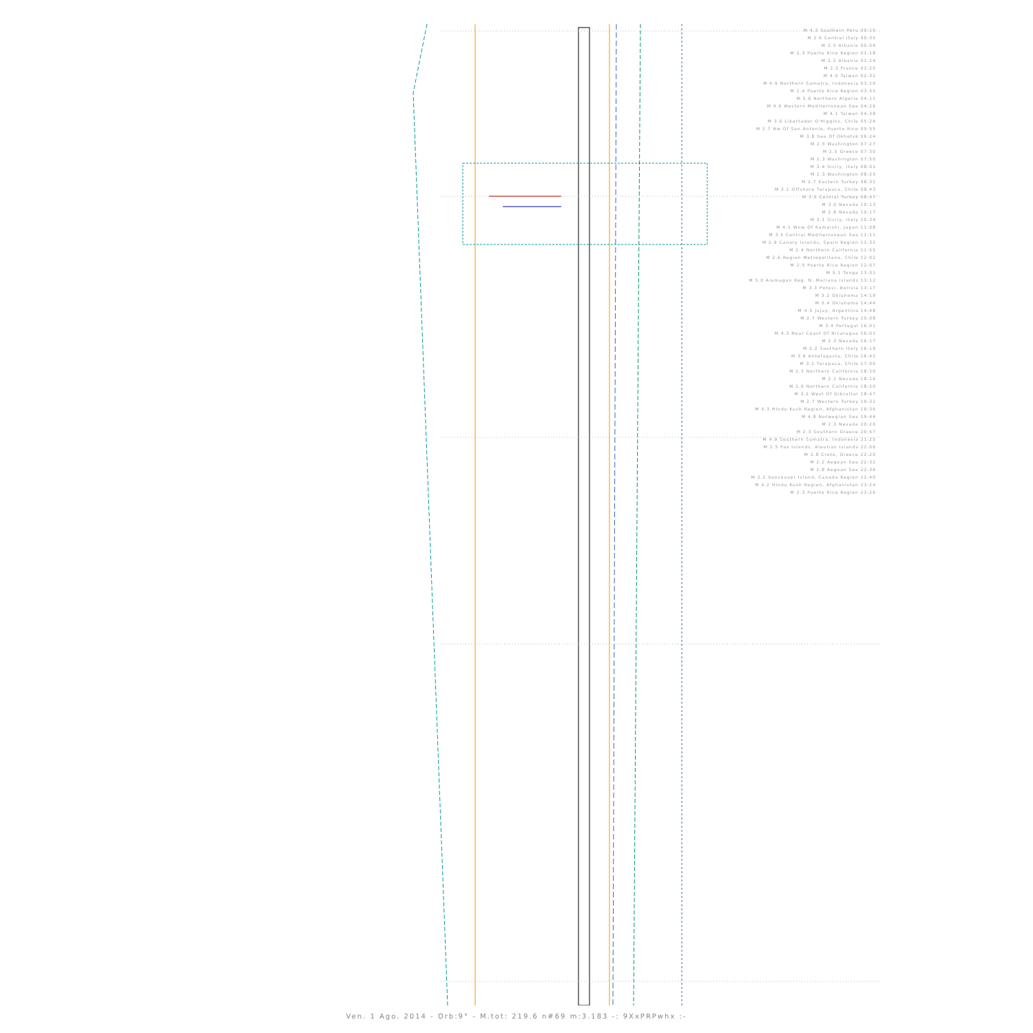M 4.3 Southern Peru 00:10
M 2.6 Central Italy 00:35
M 2.5 Albania 00:59
M 2.3 Puerto Rico Region 01:18
M 2.2 Albania 01:24
M 2.3 France 02:25
M 4.0 Taiwan 02:32
M 4.9 Northern Sumatra, Indonesia 03:10
M 2.4 Puerto Rico Region 03:55
M 5.6 Northern Algeria 04:11
M 4.6 Western Mediterranean Sea 04:26
M 4.1 Taiwan 04:38
M 3.0 Libertador O'Higgins, Chile 05:24
M 2.7 Nw Of San Antonio, Puerto Rico 05:55
M 3.8 Sea Of Okhotsk 06:24
M 2.5 Washington 07:27
M 2.5 Greece 07:30
M 2.3 Washington 07:50
M 3.4 Sicily, Italy 08:01
M 2.3 Washington 08:25
M 2.7 Eastern Turkey 08:32
M 3.1 Offshore Tarapaca, Chile 08:43
M 3.0 Central Turkey 08:47
M 3.0 Nevada 10:13
M 2.8 Nevada 10:17
M 3.1 Sicily, Italy 10:34
M 4.1 Wnw Of Kamaishi, Japan 11:08
M 3.5 Central Mediterranean Sea 11:11
M 2.9 Canary Islands, Spain Region 11:32
M 2.4 Northern California 11:55
M 2.6 Region Metropolitana, Chile 12:02
M 2.5 Puerto Rico Region 12:07
M 5.1 Tonga 13:01
M 5.0 Alamagan Reg. N. Mariana Islands 13:12
M 3.3 Potosi, Bolivia 13:17
M 3.2 Oklahoma 14:19
M 3.4 Oklahoma 14:44
M 4.5 Jujuy, Argentina 14:48
M 2.7 Western Turkey 15:08
M 3.4 Portugal 16:01
M 4.3 Near Coast Of Nicaragua 16:01
M 2.3 Nevada 16:17
M 2.2 Southern Italy 16:19
M 3.9 Antofagasta, Chile 16:42
M 3.1 Tarapaca, Chile 17:06
M 2.3 Northern California 18:10
M 2.1 Nevada 18:16
M 2.6 Northern California 18:20
M 3.2 West Of Gibraltar 18:47
M 2.7 Western Turkey 19:32
M 4.3 Hindu Kush Region, Afghanistan 19:36
M 4.8 Norwegian Sea 19:44
M 2.3 Nevada 20:20
M 2.3 Southern Greece 20:57
M 4.9 Southern Sumatra, Indonesia 21:25
M 2.5 Fox Islands, Aleutian Islands 22:06
M 2.8 Crete, Greece 22:20
M 2.2 Aegean Sea 22:32
M 2.8 Aegean Sea 22:36
M 2.2 Vancouver Island, Canada Region 22:40
M 4.2 Hindu Kush Region, Afghanistan 23:24
M 2.3 Puerto Rico Region 23:26
Ven. 1 Ago. 2014 - Orb:9° - M.tot: 219.6 n#69 m:3.183 -: 9XxPRPwhx :-